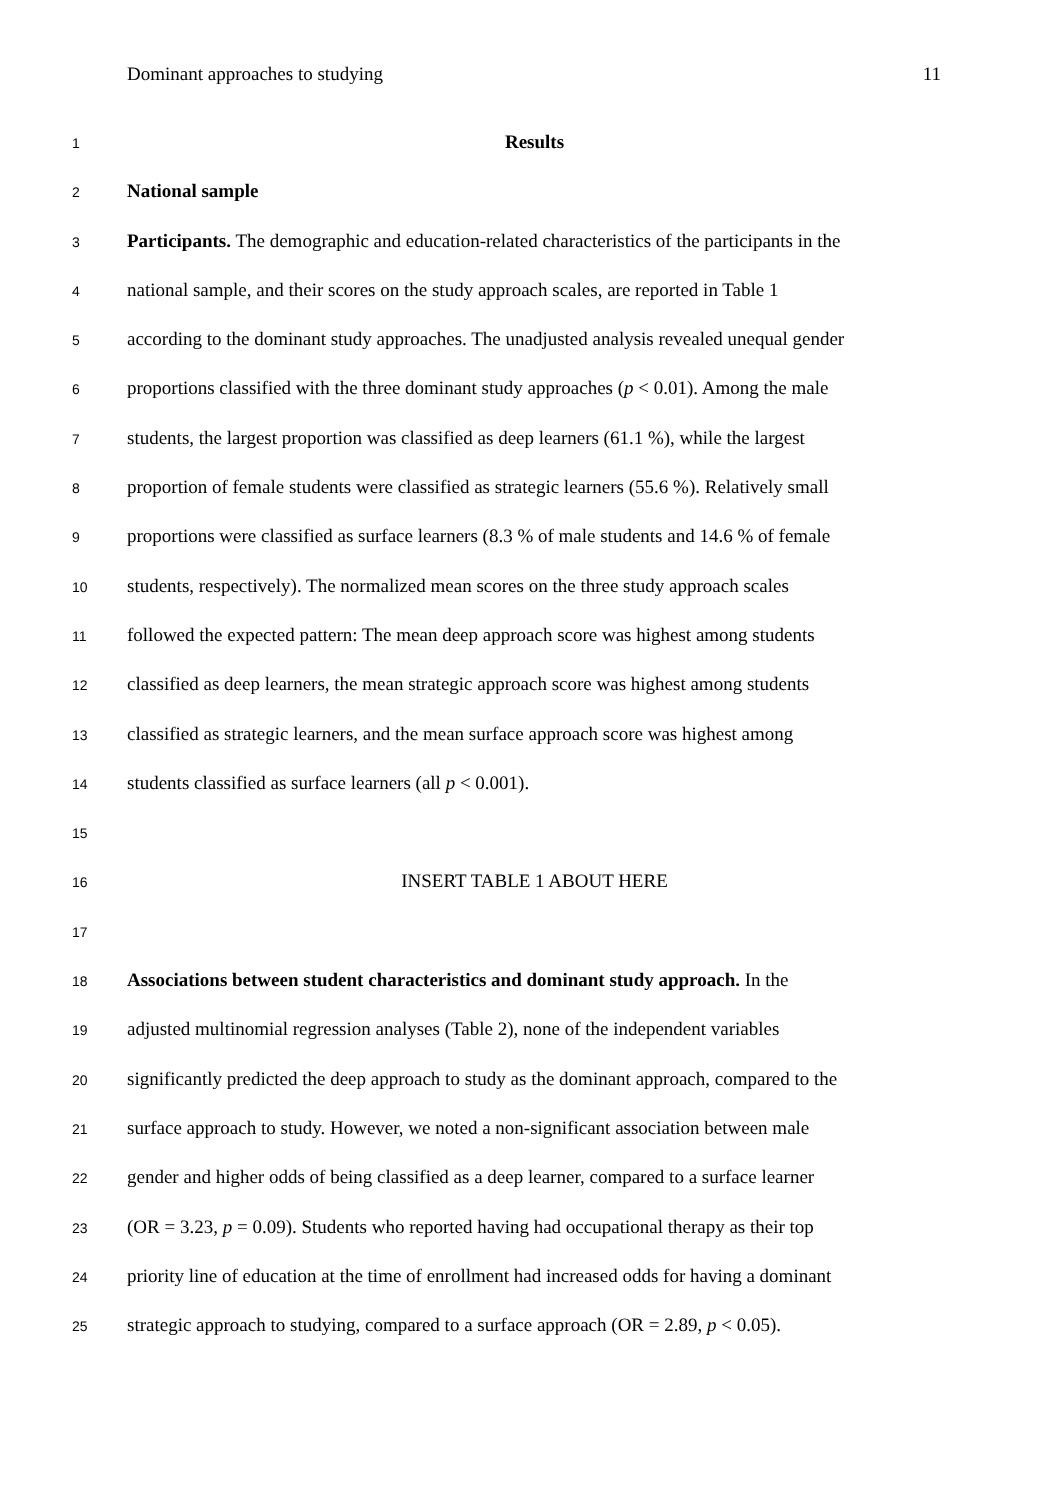Dominant approaches to studying 11
1 Results
2 National sample
3 Participants. The demographic and education-related characteristics of the participants in the
4 national sample, and their scores on the study approach scales, are reported in Table 1
5 according to the dominant study approaches. The unadjusted analysis revealed unequal gender
6 proportions classified with the three dominant study approaches (p < 0.01). Among the male
7 students, the largest proportion was classified as deep learners (61.1 %), while the largest
8 proportion of female students were classified as strategic learners (55.6 %). Relatively small
9 proportions were classified as surface learners (8.3 % of male students and 14.6 % of female
10 students, respectively). The normalized mean scores on the three study approach scales
11 followed the expected pattern: The mean deep approach score was highest among students
12 classified as deep learners, the mean strategic approach score was highest among students
13 classified as strategic learners, and the mean surface approach score was highest among
14 students classified as surface learners (all p < 0.001).
15
16 INSERT TABLE 1 ABOUT HERE
17
18 Associations between student characteristics and dominant study approach. In the
19 adjusted multinomial regression analyses (Table 2), none of the independent variables
20 significantly predicted the deep approach to study as the dominant approach, compared to the
21 surface approach to study. However, we noted a non-significant association between male
22 gender and higher odds of being classified as a deep learner, compared to a surface learner
23 (OR = 3.23, p = 0.09). Students who reported having had occupational therapy as their top
24 priority line of education at the time of enrollment had increased odds for having a dominant
25 strategic approach to studying, compared to a surface approach (OR = 2.89, p < 0.05).